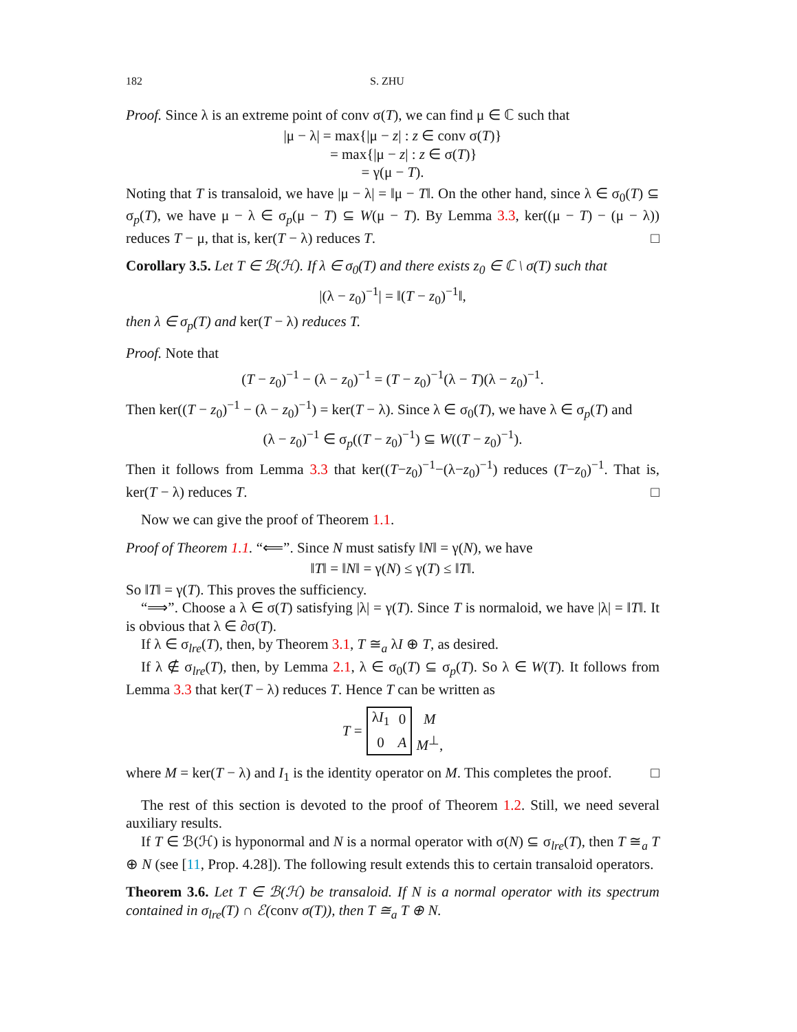182 S. ZHU
Proof. Since λ is an extreme point of conv σ(T), we can find μ ∈ ℂ such that
|μ − λ| = max{|μ − z| : z ∈ conv σ(T)}
= max{|μ − z| : z ∈ σ(T)}
= γ(μ − T).
Noting that T is transaloid, we have |μ − λ| = ‖μ − T‖. On the other hand, since λ ∈ σ<sub>0</sub>(T) ⊆ σ<sub>p</sub>(T), we have μ − λ ∈ σ<sub>p</sub>(μ − T) ⊆ W(μ − T). By Lemma 3.3, ker((μ − T) − (μ − λ)) reduces T − μ, that is, ker(T − λ) reduces T. □
Corollary 3.5. Let T ∈ ℬ(ℋ). If λ ∈ σ<sub>0</sub>(T) and there exists z<sub>0</sub> ∈ ℂ \ σ(T) such that
|(λ − z<sub>0</sub>)<sup>−1</sup>| = ‖(T − z<sub>0</sub>)<sup>−1</sup>‖,
then λ ∈ σ<sub>p</sub>(T) and ker(T − λ) reduces T.
Proof. Note that
(T − z<sub>0</sub>)<sup>−1</sup> − (λ − z<sub>0</sub>)<sup>−1</sup> = (T − z<sub>0</sub>)<sup>−1</sup>(λ − T)(λ − z<sub>0</sub>)<sup>−1</sup>.
Then ker((T − z<sub>0</sub>)<sup>−1</sup> − (λ − z<sub>0</sub>)<sup>−1</sup>) = ker(T − λ). Since λ ∈ σ<sub>0</sub>(T), we have λ ∈ σ<sub>p</sub>(T) and
(λ − z<sub>0</sub>)<sup>−1</sup> ∈ σ<sub>p</sub>((T − z<sub>0</sub>)<sup>−1</sup>) ⊆ W((T − z<sub>0</sub>)<sup>−1</sup>).
Then it follows from Lemma 3.3 that ker((T−z<sub>0</sub>)<sup>−1</sup>−(λ−z<sub>0</sub>)<sup>−1</sup>) reduces (T−z<sub>0</sub>)<sup>−1</sup>. That is, ker(T − λ) reduces T. □
Now we can give the proof of Theorem 1.1.
Proof of Theorem 1.1. “⟸”. Since N must satisfy ‖N‖ = γ(N), we have
‖T‖ = ‖N‖ = γ(N) ≤ γ(T) ≤ ‖T‖.
So ‖T‖ = γ(T). This proves the sufficiency.
“⟹”. Choose a λ ∈ σ(T) satisfying |λ| = γ(T). Since T is normaloid, we have |λ| = ‖T‖. It is obvious that λ ∈ ∂σ(T).
If λ ∈ σ<sub>lre</sub>(T), then, by Theorem 3.1, T ≅<sub>a</sub> λI ⊕ T, as desired.
If λ ∉ σ<sub>lre</sub>(T), then, by Lemma 2.1, λ ∈ σ<sub>0</sub>(T) ⊆ σ<sub>p</sub>(T). So λ ∈ W(T). It follows from Lemma 3.3 that ker(T − λ) reduces T. Hence T can be written as
| T = | λ I<sub>1</sub> | 0 | M |
| | 0 | A | M<sup>⊥</sup>, |
where M = ker(T − λ) and I<sub>1</sub> is the identity operator on M. This completes the proof. □
The rest of this section is devoted to the proof of Theorem 1.2. Still, we need several auxiliary results.
If T ∈ ℬ(ℋ) is hyponormal and N is a normal operator with σ(N) ⊆ σ<sub>lre</sub>(T), then T ≅<sub>a</sub> T ⊕ N (see [11, Prop. 4.28]). The following result extends this to certain transaloid operators.
Theorem 3.6. Let T ∈ ℬ(ℋ) be transaloid. If N is a normal operator with its spectrum contained in σ<sub>lre</sub>(T) ∩ ℰ(conv σ(T)), then T ≅<sub>a</sub> T ⊕ N.